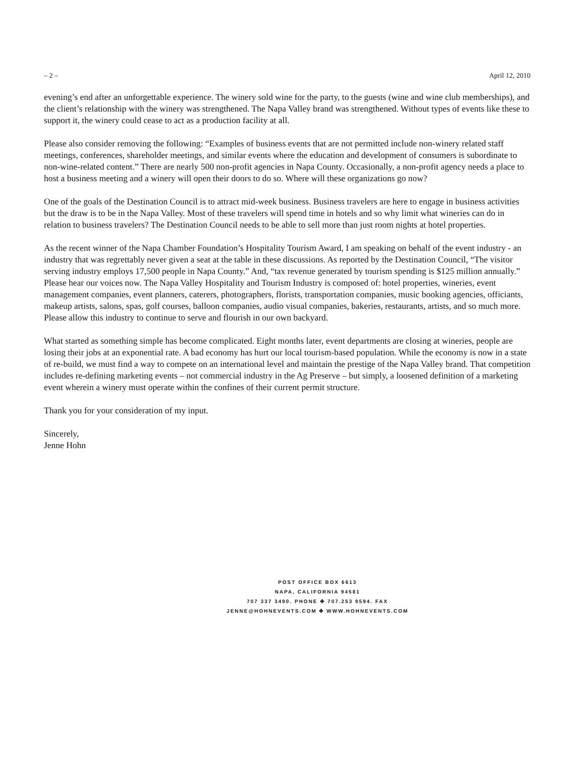– 2 – April 12, 2010
evening’s end after an unforgettable experience. The winery sold wine for the party, to the guests (wine and wine club memberships), and the client’s relationship with the winery was strengthened. The Napa Valley brand was strengthened. Without types of events like these to support it, the winery could cease to act as a production facility at all.
Please also consider removing the following: “Examples of business events that are not permitted include non-winery related staff meetings, conferences, shareholder meetings, and similar events where the education and development of consumers is subordinate to non-wine-related content.” There are nearly 500 non-profit agencies in Napa County. Occasionally, a non-profit agency needs a place to host a business meeting and a winery will open their doors to do so. Where will these organizations go now?
One of the goals of the Destination Council is to attract mid-week business. Business travelers are here to engage in business activities but the draw is to be in the Napa Valley. Most of these travelers will spend time in hotels and so why limit what wineries can do in relation to business travelers? The Destination Council needs to be able to sell more than just room nights at hotel properties.
As the recent winner of the Napa Chamber Foundation’s Hospitality Tourism Award, I am speaking on behalf of the event industry - an industry that was regrettably never given a seat at the table in these discussions. As reported by the Destination Council, “The visitor serving industry employs 17,500 people in Napa County.” And, “tax revenue generated by tourism spending is $125 million annually.” Please hear our voices now. The Napa Valley Hospitality and Tourism Industry is composed of: hotel properties, wineries, event management companies, event planners, caterers, photographers, florists, transportation companies, music booking agencies, officiants, makeup artists, salons, spas, golf courses, balloon companies, audio visual companies, bakeries, restaurants, artists, and so much more. Please allow this industry to continue to serve and flourish in our own backyard.
What started as something simple has become complicated. Eight months later, event departments are closing at wineries, people are losing their jobs at an exponential rate. A bad economy has hurt our local tourism-based population. While the economy is now in a state of re-build, we must find a way to compete on an international level and maintain the prestige of the Napa Valley brand. That competition includes re-defining marketing events – not commercial industry in the Ag Preserve – but simply, a loosened definition of a marketing event wherein a winery must operate within the confines of their current permit structure.
Thank you for your consideration of my input.
Sincerely,
Jenne Hohn
POST OFFICE BOX 6613
NAPA, CALIFORNIA 94581
707 337 3490. PHONE ✤ 707.253 9594. FAX
JENNE@HOHNEVENTS.COM ✤ WWW.HOHNEVENTS.COM